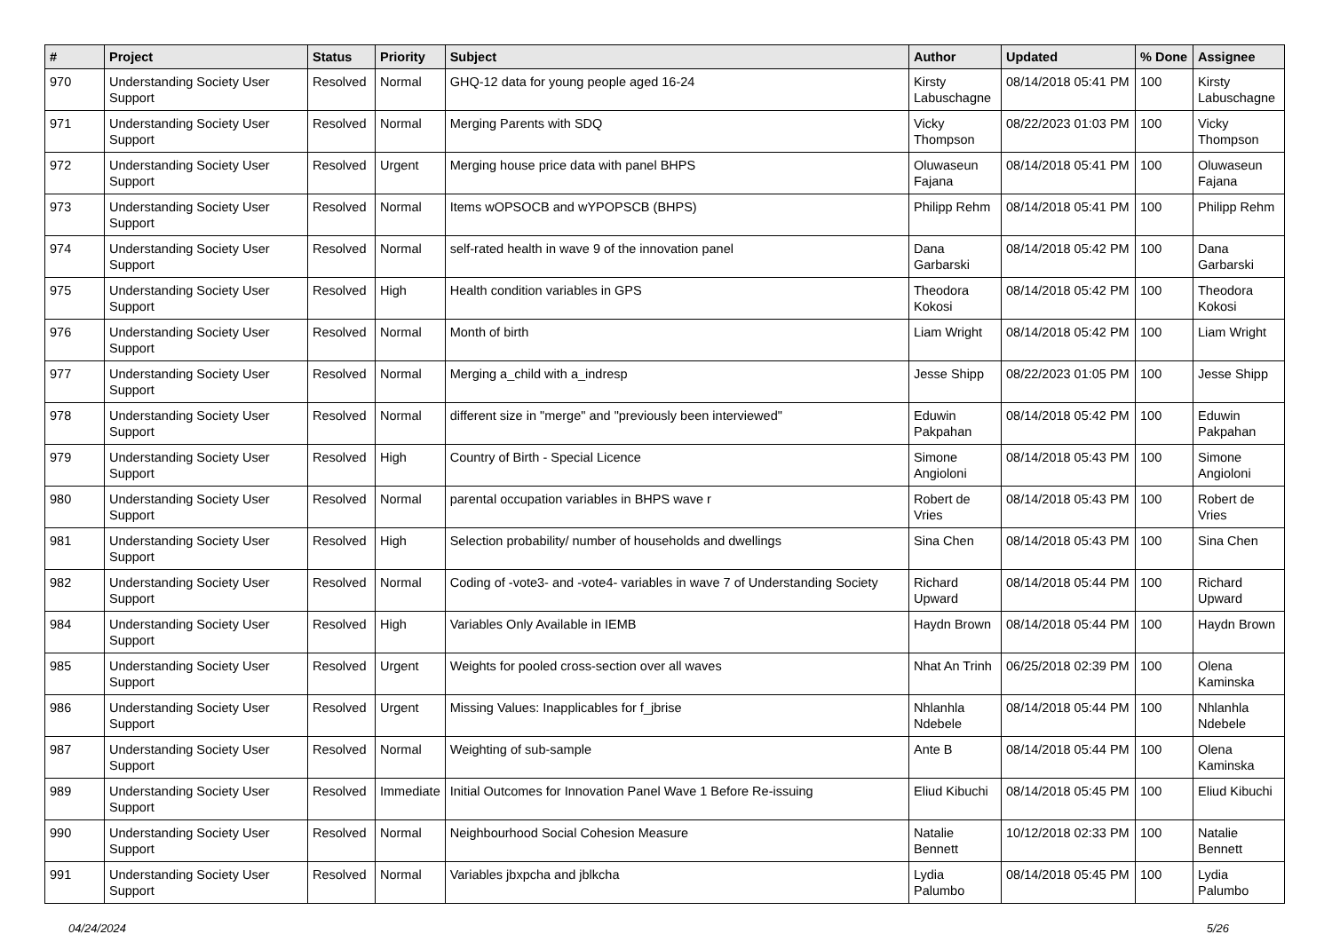| # | Project | Status | Priority | Subject | Author | Updated | % Done | Assignee |
| --- | --- | --- | --- | --- | --- | --- | --- | --- |
| 970 | Understanding Society User Support | Resolved | Normal | GHQ-12 data for young people aged 16-24 | Kirsty Labuschagne | 08/14/2018 05:41 PM | 100 | Kirsty Labuschagne |
| 971 | Understanding Society User Support | Resolved | Normal | Merging Parents with SDQ | Vicky Thompson | 08/22/2023 01:03 PM | 100 | Vicky Thompson |
| 972 | Understanding Society User Support | Resolved | Urgent | Merging house price data with panel BHPS | Oluwaseun Fajana | 08/14/2018 05:41 PM | 100 | Oluwaseun Fajana |
| 973 | Understanding Society User Support | Resolved | Normal | Items wOPSOCB and wYPOPSCB (BHPS) | Philipp Rehm | 08/14/2018 05:41 PM | 100 | Philipp Rehm |
| 974 | Understanding Society User Support | Resolved | Normal | self-rated health in wave 9 of the innovation panel | Dana Garbarski | 08/14/2018 05:42 PM | 100 | Dana Garbarski |
| 975 | Understanding Society User Support | Resolved | High | Health condition variables in GPS | Theodora Kokosi | 08/14/2018 05:42 PM | 100 | Theodora Kokosi |
| 976 | Understanding Society User Support | Resolved | Normal | Month of birth | Liam Wright | 08/14/2018 05:42 PM | 100 | Liam Wright |
| 977 | Understanding Society User Support | Resolved | Normal | Merging a_child with a_indresp | Jesse Shipp | 08/22/2023 01:05 PM | 100 | Jesse Shipp |
| 978 | Understanding Society User Support | Resolved | Normal | different size in "merge" and "previously been interviewed" | Eduwin Pakpahan | 08/14/2018 05:42 PM | 100 | Eduwin Pakpahan |
| 979 | Understanding Society User Support | Resolved | High | Country of Birth - Special Licence | Simone Angioloni | 08/14/2018 05:43 PM | 100 | Simone Angioloni |
| 980 | Understanding Society User Support | Resolved | Normal | parental occupation variables in BHPS wave r | Robert de Vries | 08/14/2018 05:43 PM | 100 | Robert de Vries |
| 981 | Understanding Society User Support | Resolved | High | Selection probability/ number of households and dwellings | Sina Chen | 08/14/2018 05:43 PM | 100 | Sina Chen |
| 982 | Understanding Society User Support | Resolved | Normal | Coding of -vote3- and -vote4- variables in wave 7 of Understanding Society | Richard Upward | 08/14/2018 05:44 PM | 100 | Richard Upward |
| 984 | Understanding Society User Support | Resolved | High | Variables Only Available in IEMB | Haydn Brown | 08/14/2018 05:44 PM | 100 | Haydn Brown |
| 985 | Understanding Society User Support | Resolved | Urgent | Weights for pooled cross-section over all waves | Nhat An Trinh | 06/25/2018 02:39 PM | 100 | Olena Kaminska |
| 986 | Understanding Society User Support | Resolved | Urgent | Missing Values: Inapplicables for f_jbrise | Nhlanhla Ndebele | 08/14/2018 05:44 PM | 100 | Nhlanhla Ndebele |
| 987 | Understanding Society User Support | Resolved | Normal | Weighting of sub-sample | Ante B | 08/14/2018 05:44 PM | 100 | Olena Kaminska |
| 989 | Understanding Society User Support | Resolved | Immediate | Initial Outcomes for Innovation Panel Wave 1 Before Re-issuing | Eliud Kibuchi | 08/14/2018 05:45 PM | 100 | Eliud Kibuchi |
| 990 | Understanding Society User Support | Resolved | Normal | Neighbourhood Social Cohesion Measure | Natalie Bennett | 10/12/2018 02:33 PM | 100 | Natalie Bennett |
| 991 | Understanding Society User Support | Resolved | Normal | Variables jbxpcha and jblkcha | Lydia Palumbo | 08/14/2018 05:45 PM | 100 | Lydia Palumbo |
04/24/2024 5/26